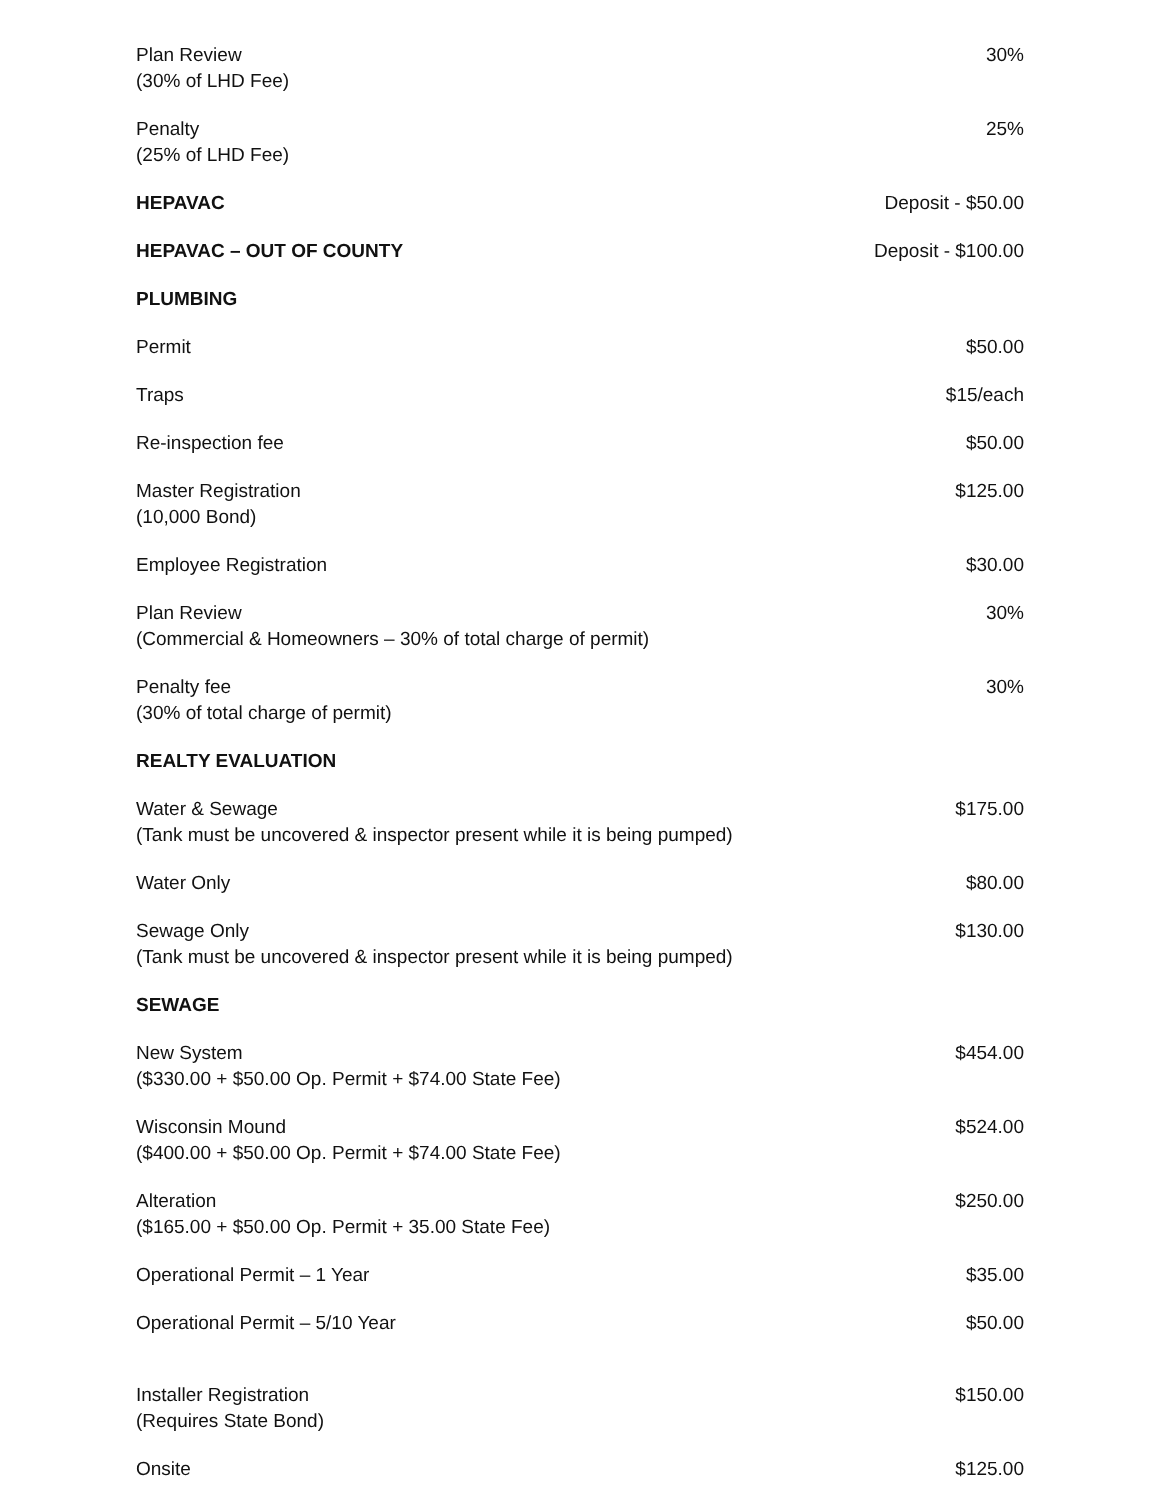| Plan Review (30% of LHD Fee) | 30% |
| Penalty (25% of LHD Fee) | 25% |
| HEPAVAC | Deposit - $50.00 |
| HEPAVAC – OUT OF COUNTY | Deposit - $100.00 |
| PLUMBING | |
| Permit | $50.00 |
| Traps | $15/each |
| Re-inspection fee | $50.00 |
| Master Registration (10,000 Bond) | $125.00 |
| Employee Registration | $30.00 |
| Plan Review (Commercial & Homeowners – 30% of total charge of permit) | 30% |
| Penalty fee (30% of total charge of permit) | 30% |
| REALTY EVALUATION | |
| Water & Sewage (Tank must be uncovered & inspector present while it is being pumped) | $175.00 |
| Water Only | $80.00 |
| Sewage Only (Tank must be uncovered & inspector present while it is being pumped) | $130.00 |
| SEWAGE | |
| New System ($330.00 + $50.00 Op. Permit + $74.00 State Fee) | $454.00 |
| Wisconsin Mound ($400.00 + $50.00 Op. Permit + $74.00 State Fee) | $524.00 |
| Alteration ($165.00 + $50.00 Op. Permit + 35.00 State Fee) | $250.00 |
| Operational Permit – 1 Year | $35.00 |
| Operational Permit – 5/10 Year | $50.00 |
| Installer Registration (Requires State Bond) | $150.00 |
| Onsite | $125.00 |